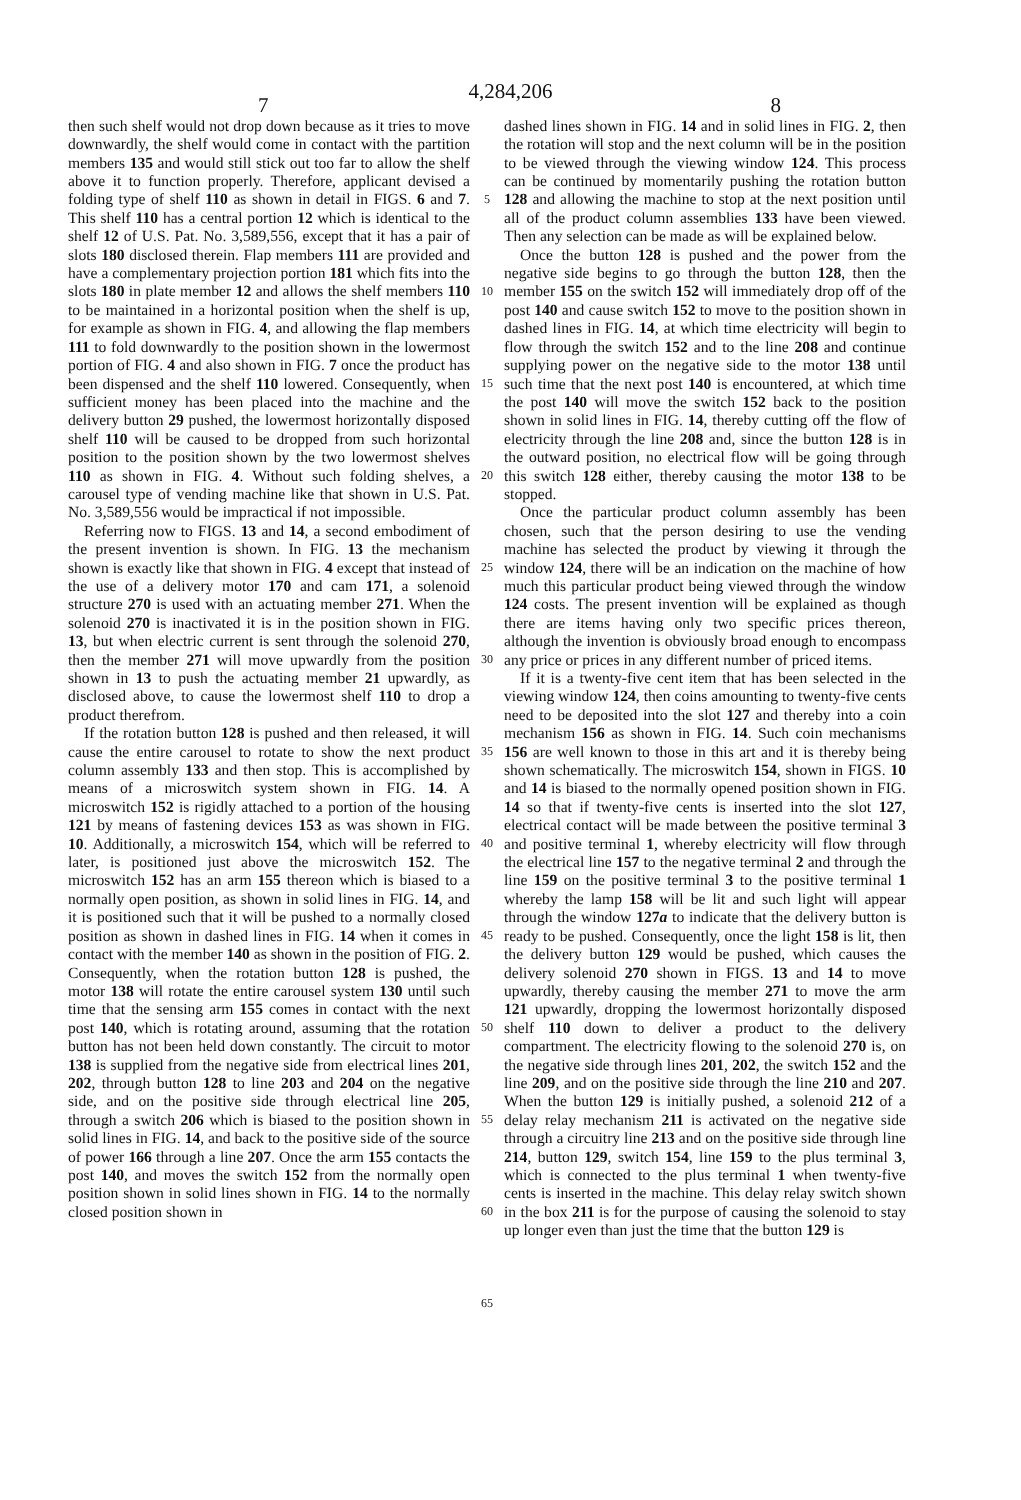4,284,206
7 8
then such shelf would not drop down because as it tries to move downwardly, the shelf would come in contact with the partition members 135 and would still stick out too far to allow the shelf above it to function properly. Therefore, applicant devised a folding type of shelf 110 as shown in detail in FIGS. 6 and 7. This shelf 110 has a central portion 12 which is identical to the shelf 12 of U.S. Pat. No. 3,589,556, except that it has a pair of slots 180 disclosed therein. Flap members 111 are provided and have a complementary projection portion 181 which fits into the slots 180 in plate member 12 and allows the shelf members 110 to be maintained in a horizontal position when the shelf is up, for example as shown in FIG. 4, and allowing the flap members 111 to fold downwardly to the position shown in the lowermost portion of FIG. 4 and also shown in FIG. 7 once the product has been dispensed and the shelf 110 lowered. Consequently, when sufficient money has been placed into the machine and the delivery button 29 pushed, the lowermost horizontally disposed shelf 110 will be caused to be dropped from such horizontal position to the position shown by the two lowermost shelves 110 as shown in FIG. 4. Without such folding shelves, a carousel type of vending machine like that shown in U.S. Pat. No. 3,589,556 would be impractical if not impossible.
Referring now to FIGS. 13 and 14, a second embodiment of the present invention is shown. In FIG. 13 the mechanism shown is exactly like that shown in FIG. 4 except that instead of the use of a delivery motor 170 and cam 171, a solenoid structure 270 is used with an actuating member 271. When the solenoid 270 is inactivated it is in the position shown in FIG. 13, but when electric current is sent through the solenoid 270, then the member 271 will move upwardly from the position shown in 13 to push the actuating member 21 upwardly, as disclosed above, to cause the lowermost shelf 110 to drop a product therefrom.
If the rotation button 128 is pushed and then released, it will cause the entire carousel to rotate to show the next product column assembly 133 and then stop. This is accomplished by means of a microswitch system shown in FIG. 14. A microswitch 152 is rigidly attached to a portion of the housing 121 by means of fastening devices 153 as was shown in FIG. 10. Additionally, a microswitch 154, which will be referred to later, is positioned just above the microswitch 152. The microswitch 152 has an arm 155 thereon which is biased to a normally open position, as shown in solid lines in FIG. 14, and it is positioned such that it will be pushed to a normally closed position as shown in dashed lines in FIG. 14 when it comes in contact with the member 140 as shown in the position of FIG. 2. Consequently, when the rotation button 128 is pushed, the motor 138 will rotate the entire carousel system 130 until such time that the sensing arm 155 comes in contact with the next post 140, which is rotating around, assuming that the rotation button has not been held down constantly. The circuit to motor 138 is supplied from the negative side from electrical lines 201, 202, through button 128 to line 203 and 204 on the negative side, and on the positive side through electrical line 205, through a switch 206 which is biased to the position shown in solid lines in FIG. 14, and back to the positive side of the source of power 166 through a line 207. Once the arm 155 contacts the post 140, and moves the switch 152 from the normally open position shown in solid lines shown in FIG. 14 to the normally closed position shown in
5
10
15
20
25
30
35
40
45
50
55
60
65
dashed lines shown in FIG. 14 and in solid lines in FIG. 2, then the rotation will stop and the next column will be in the position to be viewed through the viewing window 124. This process can be continued by momentarily pushing the rotation button 128 and allowing the machine to stop at the next position until all of the product column assemblies 133 have been viewed. Then any selection can be made as will be explained below.
Once the button 128 is pushed and the power from the negative side begins to go through the button 128, then the member 155 on the switch 152 will immediately drop off of the post 140 and cause switch 152 to move to the position shown in dashed lines in FIG. 14, at which time electricity will begin to flow through the switch 152 and to the line 208 and continue supplying power on the negative side to the motor 138 until such time that the next post 140 is encountered, at which time the post 140 will move the switch 152 back to the position shown in solid lines in FIG. 14, thereby cutting off the flow of electricity through the line 208 and, since the button 128 is in the outward position, no electrical flow will be going through this switch 128 either, thereby causing the motor 138 to be stopped.
Once the particular product column assembly has been chosen, such that the person desiring to use the vending machine has selected the product by viewing it through the window 124, there will be an indication on the machine of how much this particular product being viewed through the window 124 costs. The present invention will be explained as though there are items having only two specific prices thereon, although the invention is obviously broad enough to encompass any price or prices in any different number of priced items.
If it is a twenty-five cent item that has been selected in the viewing window 124, then coins amounting to twenty-five cents need to be deposited into the slot 127 and thereby into a coin mechanism 156 as shown in FIG. 14. Such coin mechanisms 156 are well known to those in this art and it is thereby being shown schematically. The microswitch 154, shown in FIGS. 10 and 14 is biased to the normally opened position shown in FIG. 14 so that if twenty-five cents is inserted into the slot 127, electrical contact will be made between the positive terminal 3 and positive terminal 1, whereby electricity will flow through the electrical line 157 to the negative terminal 2 and through the line 159 on the positive terminal 3 to the positive terminal 1 whereby the lamp 158 will be lit and such light will appear through the window 127a to indicate that the delivery button is ready to be pushed. Consequently, once the light 158 is lit, then the delivery button 129 would be pushed, which causes the delivery solenoid 270 shown in FIGS. 13 and 14 to move upwardly, thereby causing the member 271 to move the arm 121 upwardly, dropping the lowermost horizontally disposed shelf 110 down to deliver a product to the delivery compartment. The electricity flowing to the solenoid 270 is, on the negative side through lines 201, 202, the switch 152 and the line 209, and on the positive side through the line 210 and 207. When the button 129 is initially pushed, a solenoid 212 of a delay relay mechanism 211 is activated on the negative side through a circuitry line 213 and on the positive side through line 214, button 129, switch 154, line 159 to the plus terminal 3, which is connected to the plus terminal 1 when twenty-five cents is inserted in the machine. This delay relay switch shown in the box 211 is for the purpose of causing the solenoid to stay up longer even than just the time that the button 129 is